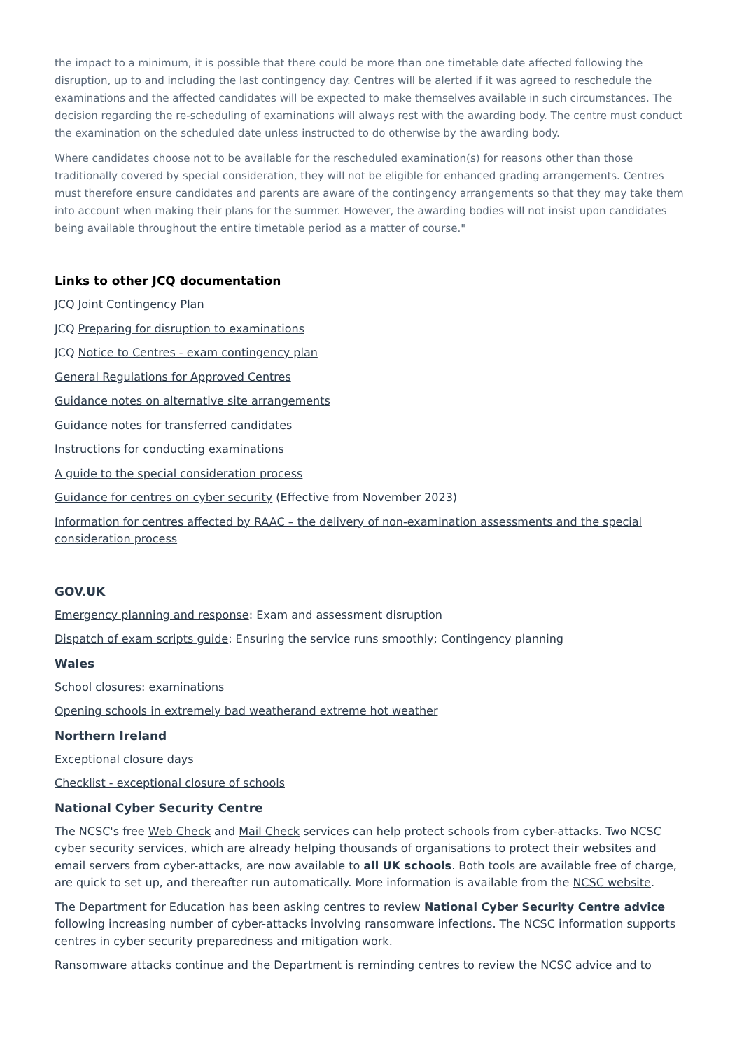the impact to a minimum, it is possible that there could be more than one timetable date affected following the disruption, up to and including the last contingency day. Centres will be alerted if it was agreed to reschedule the examinations and the affected candidates will be expected to make themselves available in such circumstances. The decision regarding the re-scheduling of examinations will always rest with the awarding body. The centre must conduct the examination on the scheduled date unless instructed to do otherwise by the awarding body.
Where candidates choose not to be available for the rescheduled examination(s) for reasons other than those traditionally covered by special consideration, they will not be eligible for enhanced grading arrangements. Centres must therefore ensure candidates and parents are aware of the contingency arrangements so that they may take them into account when making their plans for the summer. However, the awarding bodies will not insist upon candidates being available throughout the entire timetable period as a matter of course."
Links to other JCQ documentation
JCQ Joint Contingency Plan
JCQ Preparing for disruption to examinations
JCQ Notice to Centres - exam contingency plan
General Regulations for Approved Centres
Guidance notes on alternative site arrangements
Guidance notes for transferred candidates
Instructions for conducting examinations
A guide to the special consideration process
Guidance for centres on cyber security (Effective from November 2023)
Information for centres affected by RAAC – the delivery of non-examination assessments and the special consideration process
GOV.UK
Emergency planning and response: Exam and assessment disruption
Dispatch of exam scripts guide: Ensuring the service runs smoothly; Contingency planning
Wales
School closures: examinations
Opening schools in extremely bad weatherand extreme hot weather
Northern Ireland
Exceptional closure days
Checklist - exceptional closure of schools
National Cyber Security Centre
The NCSC's free Web Check and Mail Check services can help protect schools from cyber-attacks. Two NCSC cyber security services, which are already helping thousands of organisations to protect their websites and email servers from cyber-attacks, are now available to all UK schools. Both tools are available free of charge, are quick to set up, and thereafter run automatically. More information is available from the NCSC website.
The Department for Education has been asking centres to review National Cyber Security Centre advice following increasing number of cyber-attacks involving ransomware infections. The NCSC information supports centres in cyber security preparedness and mitigation work.
Ransomware attacks continue and the Department is reminding centres to review the NCSC advice and to